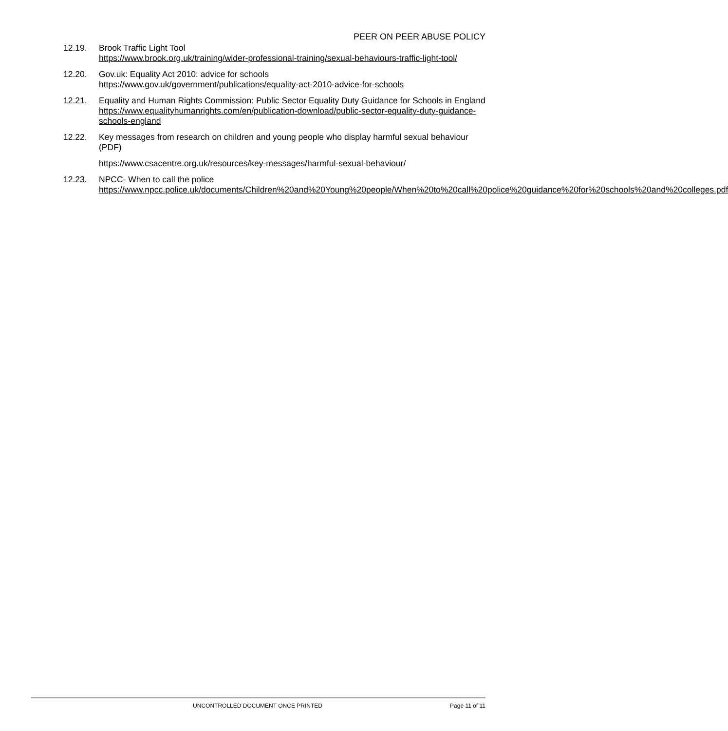PEER ON PEER ABUSE POLICY
12.19. Brook Traffic Light Tool
https://www.brook.org.uk/training/wider-professional-training/sexual-behaviours-traffic-light-tool/
12.20. Gov.uk: Equality Act 2010: advice for schools
https://www.gov.uk/government/publications/equality-act-2010-advice-for-schools
12.21. Equality and Human Rights Commission: Public Sector Equality Duty Guidance for Schools in England
https://www.equalityhumanrights.com/en/publication-download/public-sector-equality-duty-guidance-schools-england
12.22. Key messages from research on children and young people who display harmful sexual behaviour (PDF)
https://www.csacentre.org.uk/resources/key-messages/harmful-sexual-behaviour/
12.23. NPCC- When to call the police
https://www.npcc.police.uk/documents/Children%20and%20Young%20people/When%20to%20call%20police%20guidance%20for%20schools%20and%20colleges.pdf
UNCONTROLLED DOCUMENT ONCE PRINTED Page 11 of 11